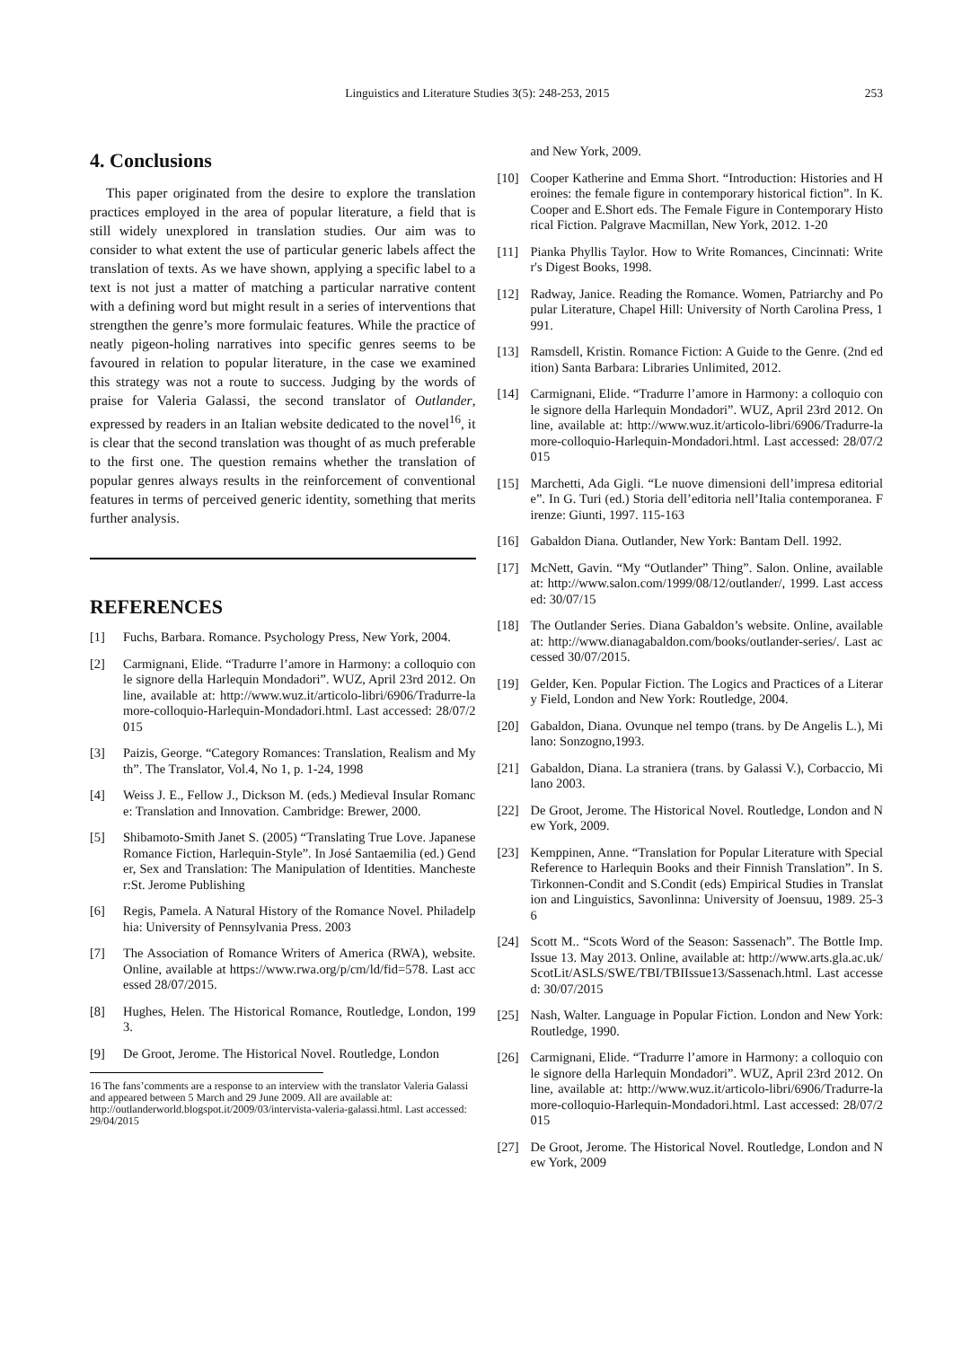Linguistics and Literature Studies 3(5): 248-253, 2015 253
4. Conclusions
This paper originated from the desire to explore the translation practices employed in the area of popular literature, a field that is still widely unexplored in translation studies. Our aim was to consider to what extent the use of particular generic labels affect the translation of texts. As we have shown, applying a specific label to a text is not just a matter of matching a particular narrative content with a defining word but might result in a series of interventions that strengthen the genre’s more formulaic features. While the practice of neatly pigeon-holing narratives into specific genres seems to be favoured in relation to popular literature, in the case we examined this strategy was not a route to success. Judging by the words of praise for Valeria Galassi, the second translator of Outlander, expressed by readers in an Italian website dedicated to the novel<sup>16</sup>, it is clear that the second translation was thought of as much preferable to the first one. The question remains whether the translation of popular genres always results in the reinforcement of conventional features in terms of perceived generic identity, something that merits further analysis.
REFERENCES
[1] Fuchs, Barbara. Romance. Psychology Press, New York, 2004.
[2] Carmignani, Elide. “Tradurre l’amore in Harmony: a colloquio con le signore della Harlequin Mondadori”. WUZ, April 23rd 2012. Online, available at: http://www.wuz.it/articolo-libri/6906/Tradurre-lamore-colloquio-Harlequin-Mondadori.html. Last accessed: 28/07/2015
[3] Paizis, George. “Category Romances: Translation, Realism and Myth”. The Translator, Vol.4, No 1, p. 1-24, 1998
[4] Weiss J. E., Fellow J., Dickson M. (eds.) Medieval Insular Romance: Translation and Innovation. Cambridge: Brewer, 2000.
[5] Shibamoto-Smith Janet S. (2005) “Translating True Love. Japanese Romance Fiction, Harlequin-Style”. In José Santaemilia (ed.) Gender, Sex and Translation: The Manipulation of Identities. Manchester:St. Jerome Publishing
[6] Regis, Pamela. A Natural History of the Romance Novel. Philadelphia: University of Pennsylvania Press. 2003
[7] The Association of Romance Writers of America (RWA), website. Online, available at https://www.rwa.org/p/cm/ld/fid=578. Last accessed 28/07/2015.
[8] Hughes, Helen. The Historical Romance, Routledge, London, 1993.
[9] De Groot, Jerome. The Historical Novel. Routledge, London
16 The fans’comments are a response to an interview with the translator Valeria Galassi and appeared between 5 March and 29 June 2009. All are available at:
http://outlanderworld.blogspot.it/2009/03/intervista-valeria-galassi.html. Last accessed: 29/04/2015
and New York, 2009.
[10] Cooper Katherine and Emma Short. “Introduction: Histories and Heroines: the female figure in contemporary historical fiction”. In K.Cooper and E.Short eds. The Female Figure in Contemporary Historical Fiction. Palgrave Macmillan, New York, 2012. 1-20
[11] Pianka Phyllis Taylor. How to Write Romances, Cincinnati: Writer's Digest Books, 1998.
[12] Radway, Janice. Reading the Romance. Women, Patriarchy and Popular Literature, Chapel Hill: University of North Carolina Press, 1991.
[13] Ramsdell, Kristin. Romance Fiction: A Guide to the Genre. (2nd edition) Santa Barbara: Libraries Unlimited, 2012.
[14] Carmignani, Elide. “Tradurre l’amore in Harmony: a colloquio con le signore della Harlequin Mondadori”. WUZ, April 23rd 2012. Online, available at: http://www.wuz.it/articolo-libri/6906/Tradurre-lamore-colloquio-Harlequin-Mondadori.html. Last accessed: 28/07/2015
[15] Marchetti, Ada Gigli. “Le nuove dimensioni dell’impresa editoriale”. In G. Turi (ed.) Storia dell’editoria nell’Italia contemporanea. Firenze: Giunti, 1997. 115-163
[16] Gabaldon Diana. Outlander, New York: Bantam Dell. 1992.
[17] McNett, Gavin. “My “Outlander” Thing”. Salon. Online, available at: http://www.salon.com/1999/08/12/outlander/, 1999. Last accessed: 30/07/15
[18] The Outlander Series. Diana Gabaldon’s website. Online, available at: http://www.dianagabaldon.com/books/outlander-series/. Last accessed 30/07/2015.
[19] Gelder, Ken. Popular Fiction. The Logics and Practices of a Literary Field, London and New York: Routledge, 2004.
[20] Gabaldon, Diana. Ovunque nel tempo (trans. by De Angelis L.), Milano: Sonzogno,1993.
[21] Gabaldon, Diana. La straniera (trans. by Galassi V.), Corbaccio, Milano 2003.
[22] De Groot, Jerome. The Historical Novel. Routledge, London and New York, 2009.
[23] Kemppinen, Anne. “Translation for Popular Literature with Special Reference to Harlequin Books and their Finnish Translation”. In S.Tirkonnen-Condit and S.Condit (eds) Empirical Studies in Translation and Linguistics, Savonlinna: University of Joensuu, 1989. 25-36
[24] Scott M.. “Scots Word of the Season: Sassenach”. The Bottle Imp. Issue 13. May 2013. Online, available at: http://www.arts.gla.ac.uk/ScotLit/ASLS/SWE/TBI/TBIIssue13/Sassenach.html. Last accessed: 30/07/2015
[25] Nash, Walter. Language in Popular Fiction. London and New York: Routledge, 1990.
[26] Carmignani, Elide. “Tradurre l’amore in Harmony: a colloquio con le signore della Harlequin Mondadori”. WUZ, April 23rd 2012. Online, available at: http://www.wuz.it/articolo-libri/6906/Tradurre-lamore-colloquio-Harlequin-Mondadori.html. Last accessed: 28/07/2015
[27] De Groot, Jerome. The Historical Novel. Routledge, London and New York, 2009